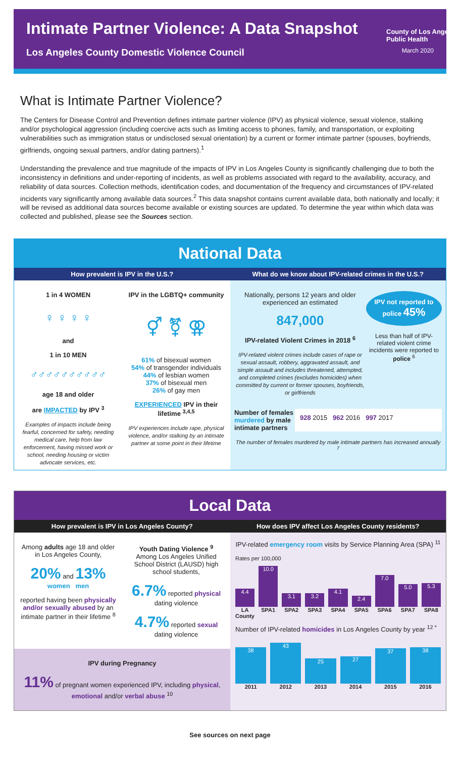Intimate Partner Violence: A Data Snapshot
County of Los Angeles Public Health
Los Angeles County Domestic Violence Council March 2020
What is Intimate Partner Violence?
The Centers for Disease Control and Prevention defines intimate partner violence (IPV) as physical violence, sexual violence, stalking and/or psychological aggression (including coercive acts such as limiting access to phones, family, and transportation, or exploiting vulnerabilities such as immigration status or undisclosed sexual orientation) by a current or former intimate partner (spouses, boyfriends, girlfriends, ongoing sexual partners, and/or dating partners).<sup>1</sup>
Understanding the prevalence and true magnitude of the impacts of IPV in Los Angeles County is significantly challenging due to both the inconsistency in definitions and under-reporting of incidents, as well as problems associated with regard to the availability, accuracy, and reliability of data sources. Collection methods, identification codes, and documentation of the frequency and circumstances of IPV-related incidents vary significantly among available data sources.<sup>2</sup> This data snapshot contains current available data, both nationally and locally; it will be revised as additional data sources become available or existing sources are updated. To determine the year within which data was collected and published, please see the Sources section.
National Data
How prevalent is IPV in the U.S.?
What do we know about IPV-related crimes in the U.S.?
1 in 4 WOMEN
♀ ♀ ♀ ♀
and
1 in 10 MEN
♂♂♂♂♂♂♂♂♂♂
age 18 and older
are IMPACTED by IPV <sup>3</sup>
Examples of impacts include being fearful, concerned for safety, needing medical care, help from law enforcement, having missed work or school, needing housing or victim advocate services, etc.
IPV in the LGBTQ+ community
⚥ ⚧ ⚢
61% of bisexual women
54% of transgender individuals
44% of lesbian women
37% of bisexual men
26% of gay men
EXPERIENCED IPV in their lifetime <sup>3,4,5</sup>
IPV experiences include rape, physical violence, and/or stalking by an intimate partner at some point in their lifetime
Nationally, persons 12 years and older experienced an estimated
847,000
IPV-related Violent Crimes in 2018 <sup>6</sup>
IPV-related violent crimes include cases of rape or sexual assault, robbery, aggravated assault, and simple assault and includes threatened, attempted, and completed crimes (excludes homicides) when committed by current or former spouses, boyfriends, or girlfriends
IPV not reported to police 45%
Less than half of IPV-related violent crime incidents were reported to police <sup>6</sup>
Number of females murdered by male intimate partners
928 2015 962 2016 997 2017
The number of females murdered by male intimate partners has increased annually <sup>7</sup>
Local Data
How prevalent is IPV in Los Angeles County?
How does IPV affect Los Angeles County residents?
Among adults age 18 and older in Los Angeles County,
20% and 13%
women men
reported having been physically and/or sexually abused by an intimate partner in their lifetime <sup>8</sup>
Youth Dating Violence <sup>9</sup>
Among Los Angeles Unified School District (LAUSD) high school students,
6.7% reported physical dating violence
4.7% reported sexual dating violence
IPV during Pregnancy
11% of pregnant women experienced IPV, including physical, emotional and/or verbal abuse <sup>10</sup>
IPV-related emergency room visits by Service Planning Area (SPA) <sup>11</sup>
Rates per 100,000
4.4
10.0
3.1
3.2
4.1
2.4
7.0
5.0
5.3
LA County SPA1 SPA2 SPA3 SPA4 SPA5 SPA6 SPA7 SPA8
Number of IPV-related homicides in Los Angeles County by year <sup>12 *</sup>
38
43
25
27
37
38
2011 2012 2013 2014 2015 2016
See sources on next page